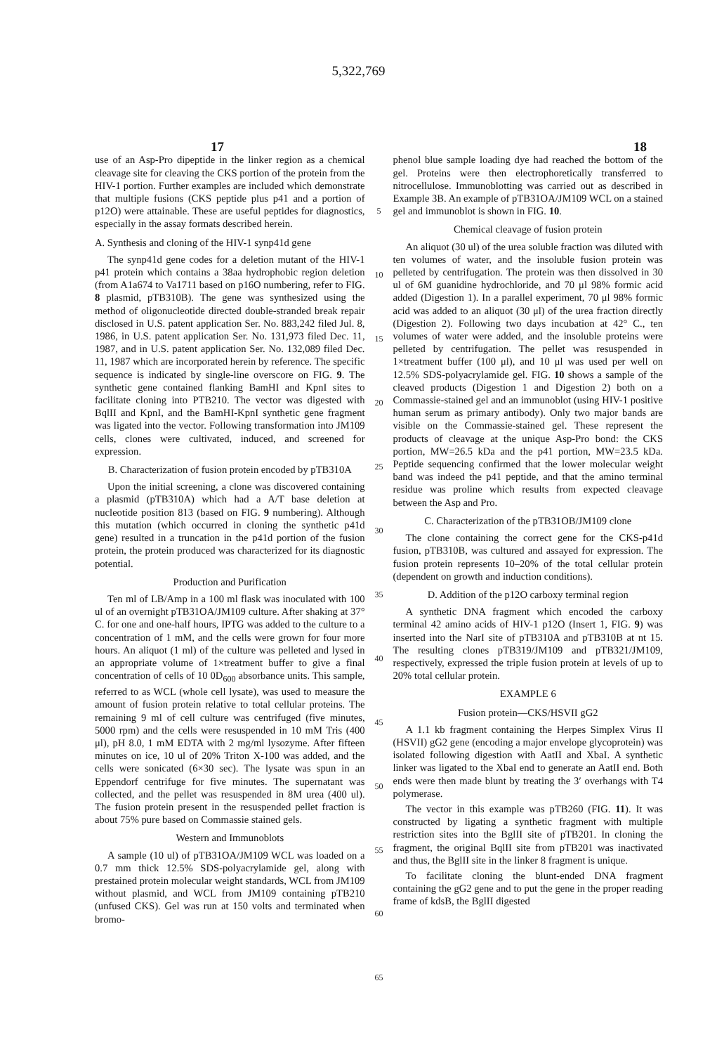5,322,769
17 18
use of an Asp-Pro dipeptide in the linker region as a chemical cleavage site for cleaving the CKS portion of the protein from the HIV-1 portion. Further examples are included which demonstrate that multiple fusions (CKS peptide plus p41 and a portion of p12O) were attainable. These are useful peptides for diagnostics, especially in the assay formats described herein.
A. Synthesis and cloning of the HIV-1 synp41d gene
The synp41d gene codes for a deletion mutant of the HIV-1 p41 protein which contains a 38aa hydrophobic region deletion (from A1a674 to Va1711 based on p16O numbering, refer to FIG. 8 plasmid, pTB310B). The gene was synthesized using the method of oligonucleotide directed double-stranded break repair disclosed in U.S. patent application Ser. No. 883,242 filed Jul. 8, 1986, in U.S. patent application Ser. No. 131,973 filed Dec. 11, 1987, and in U.S. patent application Ser. No. 132,089 filed Dec. 11, 1987 which are incorporated herein by reference. The specific sequence is indicated by single-line overscore on FIG. 9. The synthetic gene contained flanking BamHI and KpnI sites to facilitate cloning into PTB210. The vector was digested with BqlII and KpnI, and the BamHI-KpnI synthetic gene fragment was ligated into the vector. Following transformation into JM109 cells, clones were cultivated, induced, and screened for expression.
B. Characterization of fusion protein encoded by pTB310A
Upon the initial screening, a clone was discovered containing a plasmid (pTB310A) which had a A/T base deletion at nucleotide position 813 (based on FIG. 9 numbering). Although this mutation (which occurred in cloning the synthetic p41d gene) resulted in a truncation in the p41d portion of the fusion protein, the protein produced was characterized for its diagnostic potential.
Production and Purification
Ten ml of LB/Amp in a 100 ml flask was inoculated with 100 ul of an overnight pTB31OA/JM109 culture. After shaking at 37° C. for one and one-half hours, IPTG was added to the culture to a concentration of 1 mM, and the cells were grown for four more hours. An aliquot (1 ml) of the culture was pelleted and lysed in an appropriate volume of 1×treatment buffer to give a final concentration of cells of 10 0D<sub>600</sub> absorbance units. This sample, referred to as WCL (whole cell lysate), was used to measure the amount of fusion protein relative to total cellular proteins. The remaining 9 ml of cell culture was centrifuged (five minutes, 5000 rpm) and the cells were resuspended in 10 mM Tris (400 μl), pH 8.0, 1 mM EDTA with 2 mg/ml lysozyme. After fifteen minutes on ice, 10 ul of 20% Triton X-100 was added, and the cells were sonicated (6×30 sec). The lysate was spun in an Eppendorf centrifuge for five minutes. The supernatant was collected, and the pellet was resuspended in 8M urea (400 ul). The fusion protein present in the resuspended pellet fraction is about 75% pure based on Commassie stained gels.
Western and Immunoblots
A sample (10 ul) of pTB31OA/JM109 WCL was loaded on a 0.7 mm thick 12.5% SDS-polyacrylamide gel, along with prestained protein molecular weight standards, WCL from JM109 without plasmid, and WCL from JM109 containing pTB210 (unfused CKS). Gel was run at 150 volts and terminated when bromo-
5
10
15
20
25
30
35
40
45
50
55
60
65
phenol blue sample loading dye had reached the bottom of the gel. Proteins were then electrophoretically transferred to nitrocellulose. Immunoblotting was carried out as described in Example 3B. An example of pTB31OA/JM109 WCL on a stained gel and immunoblot is shown in FIG. 10.
Chemical cleavage of fusion protein
An aliquot (30 ul) of the urea soluble fraction was diluted with ten volumes of water, and the insoluble fusion protein was pelleted by centrifugation. The protein was then dissolved in 30 ul of 6M guanidine hydrochloride, and 70 μl 98% formic acid added (Digestion 1). In a parallel experiment, 70 μl 98% formic acid was added to an aliquot (30 μl) of the urea fraction directly (Digestion 2). Following two days incubation at 42° C., ten volumes of water were added, and the insoluble proteins were pelleted by centrifugation. The pellet was resuspended in 1×treatment buffer (100 μl), and 10 μl was used per well on 12.5% SDS-polyacrylamide gel. FIG. 10 shows a sample of the cleaved products (Digestion 1 and Digestion 2) both on a Commassie-stained gel and an immunoblot (using HIV-1 positive human serum as primary antibody). Only two major bands are visible on the Commassie-stained gel. These represent the products of cleavage at the unique Asp-Pro bond: the CKS portion, MW=26.5 kDa and the p41 portion, MW=23.5 kDa. Peptide sequencing confirmed that the lower molecular weight band was indeed the p41 peptide, and that the amino terminal residue was proline which results from expected cleavage between the Asp and Pro.
C. Characterization of the pTB31OB/JM109 clone
The clone containing the correct gene for the CKS-p41d fusion, pTB310B, was cultured and assayed for expression. The fusion protein represents 10–20% of the total cellular protein (dependent on growth and induction conditions).
D. Addition of the p12O carboxy terminal region
A synthetic DNA fragment which encoded the carboxy terminal 42 amino acids of HIV-1 p12O (Insert 1, FIG. 9) was inserted into the NarI site of pTB310A and pTB310B at nt 15. The resulting clones pTB319/JM109 and pTB321/JM109, respectively, expressed the triple fusion protein at levels of up to 20% total cellular protein.
EXAMPLE 6
Fusion protein—CKS/HSVII gG2
A 1.1 kb fragment containing the Herpes Simplex Virus II (HSVII) gG2 gene (encoding a major envelope glycoprotein) was isolated following digestion with AatII and XbaI. A synthetic linker was ligated to the XbaI end to generate an AatII end. Both ends were then made blunt by treating the 3′ overhangs with T4 polymerase.
The vector in this example was pTB260 (FIG. 11). It was constructed by ligating a synthetic fragment with multiple restriction sites into the BglII site of pTB201. In cloning the fragment, the original BqlII site from pTB201 was inactivated and thus, the BglII site in the linker 8 fragment is unique.
To facilitate cloning the blunt-ended DNA fragment containing the gG2 gene and to put the gene in the proper reading frame of kdsB, the BglII digested